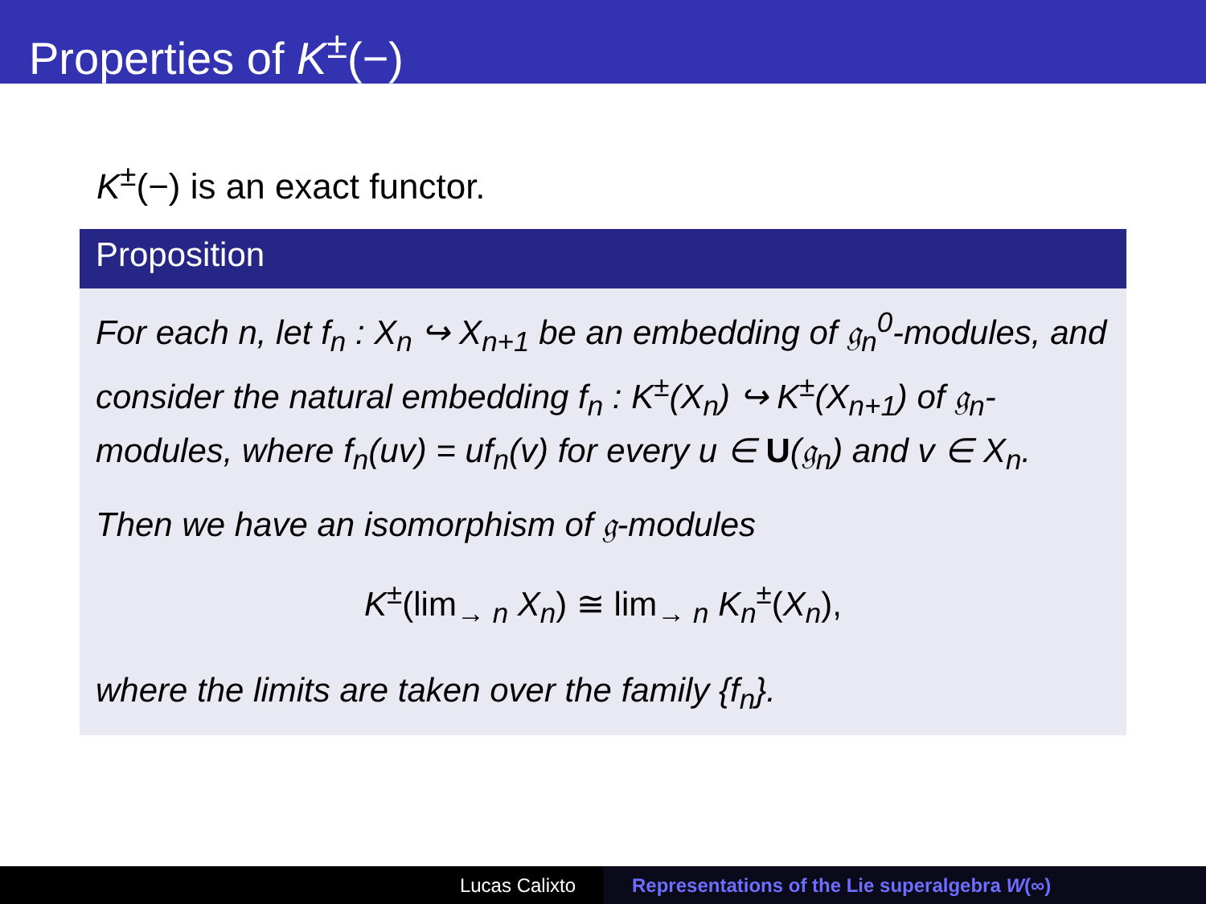Properties of K<sup>±</sup>(−)
K<sup>±</sup>(−) is an exact functor.
Proposition
For each n, let f<sub>n</sub> : X<sub>n</sub> ↪ X<sub>n+1</sub> be an embedding of 𝔤<sub>n</sub><sup>0</sup>-modules, and consider the natural embedding f<sub>n</sub> : K<sup>±</sup>(X<sub>n</sub>) ↪ K<sup>±</sup>(X<sub>n+1</sub>) of 𝔤<sub>n</sub>-modules, where f<sub>n</sub>(uv) = uf<sub>n</sub>(v) for every u ∈ U(𝔤<sub>n</sub>) and v ∈ X<sub>n</sub>.
Then we have an isomorphism of 𝔤-modules
K<sup>±</sup>(lim<sub>→ n</sub> X<sub>n</sub>) ≅ lim<sub>→ n</sub> K<sub>n</sub><sup>±</sup>(X<sub>n</sub>),
where the limits are taken over the family {f<sub>n</sub>}.
Lucas Calixto Representations of the Lie superalgebra W(∞)